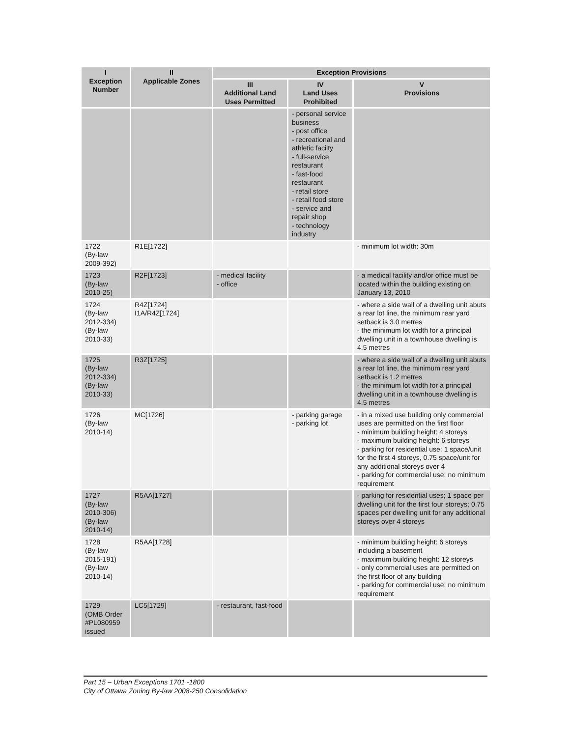| I Exception Number | II Applicable Zones | Exception Provisions | | |
| --- | --- | --- | --- | --- |
| | | III Additional Land Uses Permitted | IV Land Uses Prohibited | V Provisions |
| | | | - personal service business - post office - recreational and athletic facilty - full-service restaurant - fast-food restaurant - retail store - retail food store - service and repair shop - technology industry | |
| 1722 (By-law 2009-392) | R1E[1722] | | | - minimum lot width: 30m |
| 1723 (By-law 2010-25) | R2F[1723] | - medical facility - office | | - a medical facility and/or office must be located within the building existing on January 13, 2010 |
| 1724 (By-law 2012-334) (By-law 2010-33) | R4Z[1724] I1A/R4Z[1724] | | | - where a side wall of a dwelling unit abuts a rear lot line, the minimum rear yard setback is 3.0 metres - the minimum lot width for a principal dwelling unit in a townhouse dwelling is 4.5 metres |
| 1725 (By-law 2012-334) (By-law 2010-33) | R3Z[1725] | | | - where a side wall of a dwelling unit abuts a rear lot line, the minimum rear yard setback is 1.2 metres - the minimum lot width for a principal dwelling unit in a townhouse dwelling is 4.5 metres |
| 1726 (By-law 2010-14) | MC[1726] | | - parking garage - parking lot | - in a mixed use building only commercial uses are permitted on the first floor - minimum building height: 4 storeys - maximum building height: 6 storeys - parking for residential use: 1 space/unit for the first 4 storeys, 0.75 space/unit for any additional storeys over 4 - parking for commercial use: no minimum requirement |
| 1727 (By-law 2010-306) (By-law 2010-14) | R5AA[1727] | | | - parking for residential uses; 1 space per dwelling unit for the first four storeys; 0.75 spaces per dwelling unit for any additional storeys over 4 storeys |
| 1728 (By-law 2015-191) (By-law 2010-14) | R5AA[1728] | | | - minimum building height: 6 storeys including a basement - maximum building height: 12 storeys - only commercial uses are permitted on the first floor of any building - parking for commercial use: no minimum requirement |
| 1729 (OMB Order #PL080959 issued | LC5[1729] | - restaurant, fast-food | | |
Part 15 – Urban Exceptions 1701 -1800
City of Ottawa Zoning By-law 2008-250 Consolidation